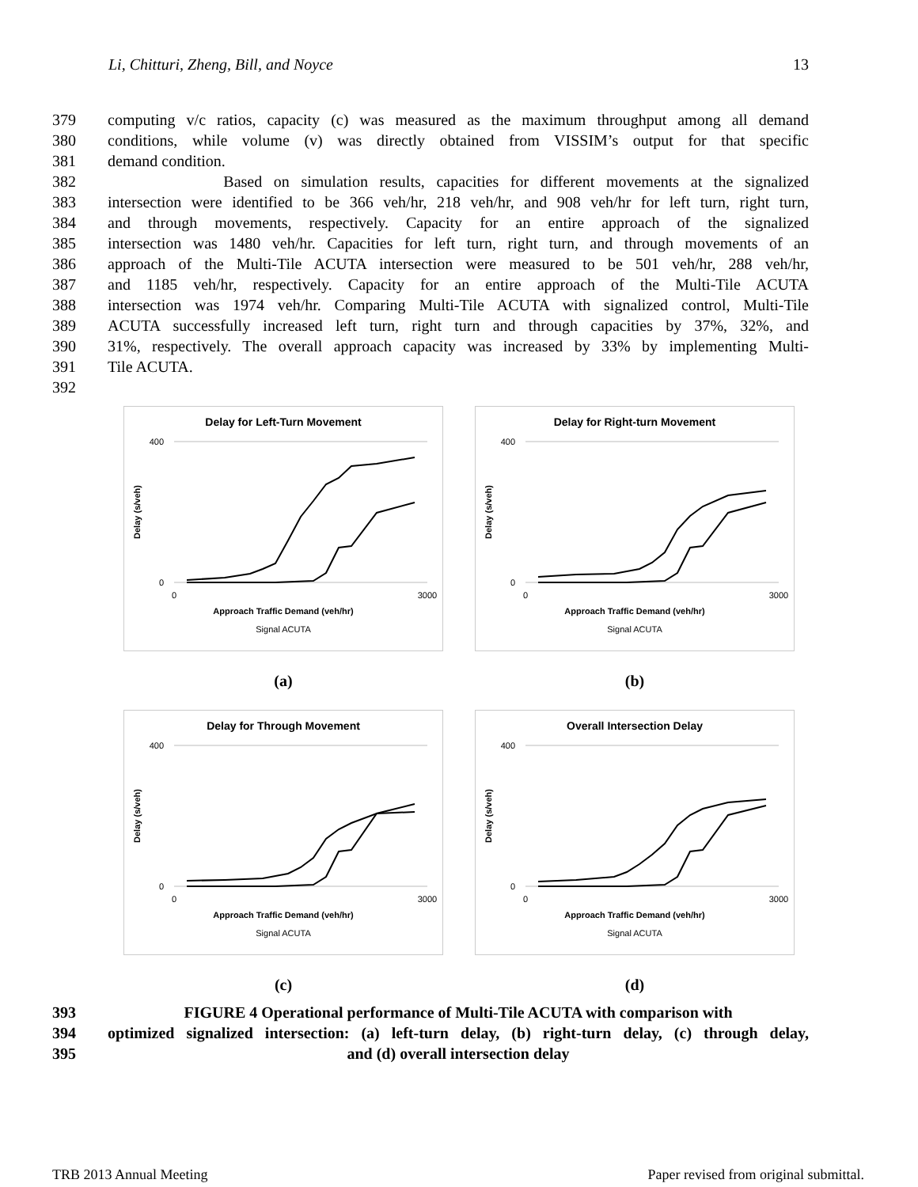Li, Chitturi, Zheng, Bill, and Noyce 13
379 computing v/c ratios, capacity (c) was measured as the maximum throughput among all demand
380 conditions, while volume (v) was directly obtained from VISSIM’s output for that specific
381 demand condition.
382 Based on simulation results, capacities for different movements at the signalized
383 intersection were identified to be 366 veh/hr, 218 veh/hr, and 908 veh/hr for left turn, right turn,
384 and through movements, respectively. Capacity for an entire approach of the signalized
385 intersection was 1480 veh/hr. Capacities for left turn, right turn, and through movements of an
386 approach of the Multi-Tile ACUTA intersection were measured to be 501 veh/hr, 288 veh/hr,
387 and 1185 veh/hr, respectively. Capacity for an entire approach of the Multi-Tile ACUTA
388 intersection was 1974 veh/hr. Comparing Multi-Tile ACUTA with signalized control, Multi-Tile
389 ACUTA successfully increased left turn, right turn and through capacities by 37%, 32%, and
390 31%, respectively. The overall approach capacity was increased by 33% by implementing Multi-
391 Tile ACUTA.
392
Delay for Left-Turn Movement
400
0
0
3000
Approach Traffic Demand (veh/hr)
Signal ACUTA
Delay (s/veh)
(a)
Delay for Right-turn Movement
400
0
0
3000
Approach Traffic Demand (veh/hr)
Signal ACUTA
Delay (s/veh)
(b)
Delay for Through Movement
400
0
0
3000
Approach Traffic Demand (veh/hr)
Signal ACUTA
Delay (s/veh)
(c)
Overall Intersection Delay
400
0
0
3000
Approach Traffic Demand (veh/hr)
Signal ACUTA
Delay (s/veh)
(d)
393 FIGURE 4 Operational performance of Multi-Tile ACUTA with comparison with
394 optimized signalized intersection: (a) left-turn delay, (b) right-turn delay, (c) through delay,
395 and (d) overall intersection delay
TRB 2013 Annual Meeting Paper revised from original submittal.